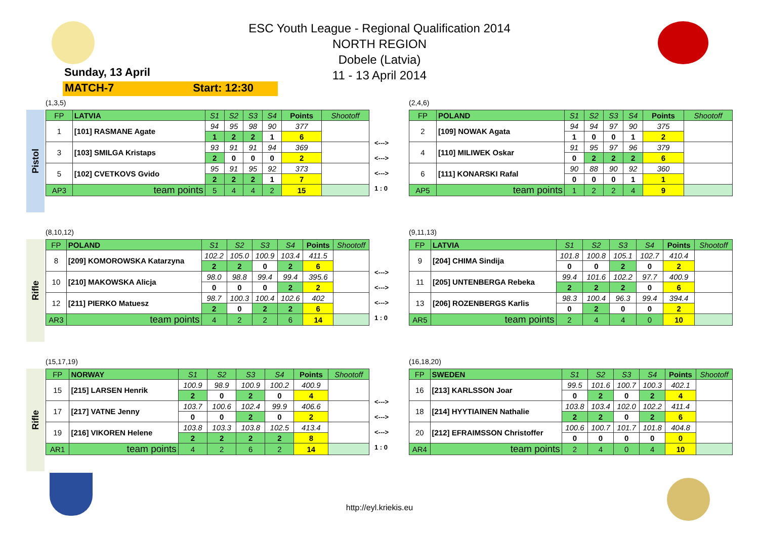ESC Youth League - Regional Qualification 2014
NORTH REGION
Dobele (Latvia)
11 - 13 April 2014
Sunday, 13 April
MATCH-7 Start: 12:30
Pistol
(1,3,5)
| FP | LATVIA | S1 | S2 | S3 | S4 | Points | Shootoff |
| 1 | [101] RASMANE Agate | 94 | 95 | 98 | 90 | 377 | |
| | | 1 | 2 | 2 | 1 | 6 | |
| 3 | [103] SMILGA Kristaps | 93 | 91 | 91 | 94 | 369 | |
| | | 2 | 0 | 0 | 0 | 2 | |
| 5 | [102] CVETKOVS Gvido | 95 | 91 | 95 | 92 | 373 | |
| | | 2 | 2 | 2 | 1 | 7 | |
| AP3 | team points | 5 | 4 | 4 | 2 | 15 | |
<--->
<--->
<--->
1 : 0
(2,4,6)
| FP | POLAND | S1 | S2 | S3 | S4 | Points | Shootoff |
| 2 | [109] NOWAK Agata | 94 | 94 | 97 | 90 | 375 | |
| | | 1 | 0 | 0 | 1 | 2 | |
| 4 | [110] MILIWEK Oskar | 91 | 95 | 97 | 96 | 379 | |
| | | 0 | 2 | 2 | 2 | 6 | |
| 6 | [111] KONARSKI Rafal | 90 | 88 | 90 | 92 | 360 | |
| | | 0 | 0 | 0 | 1 | 1 | |
| AP5 | team points | 1 | 2 | 2 | 4 | 9 | |
Rifle
(8,10,12)
| FP | POLAND | S1 | S2 | S3 | S4 | Points | Shootoff |
| 8 | [209] KOMOROWSKA Katarzyna | 102.2 | 105.0 | 100.9 | 103.4 | 411.5 | |
| | | 2 | 2 | 0 | 2 | 6 | |
| 10 | [210] MAKOWSKA Alicja | 98.0 | 98.8 | 99.4 | 99.4 | 395.6 | |
| | | 0 | 0 | 0 | 2 | 2 | |
| 12 | [211] PIERKO Matuesz | 98.7 | 100.3 | 100.4 | 102.6 | 402 | |
| | | 2 | 0 | 2 | 2 | 6 | |
| AR3 | team points | 4 | 2 | 2 | 6 | 14 | |
<--->
<--->
<--->
1 : 0
(9,11,13)
| FP | LATVIA | S1 | S2 | S3 | S4 | Points | Shootoff |
| 9 | [204] CHIMA Sindija | 101.8 | 100.8 | 105.1 | 102.7 | 410.4 | |
| | | 0 | 0 | 2 | 0 | 2 | |
| 11 | [205] UNTENBERGA Rebeka | 99.4 | 101.6 | 102.2 | 97.7 | 400.9 | |
| | | 2 | 2 | 2 | 0 | 6 | |
| 13 | [206] ROZENBERGS Karlis | 98.3 | 100.4 | 96.3 | 99.4 | 394.4 | |
| | | 0 | 2 | 0 | 0 | 2 | |
| AR5 | team points | 2 | 4 | 4 | 0 | 10 | |
Rifle
(15,17,19)
| FP | NORWAY | S1 | S2 | S3 | S4 | Points | Shootoff |
| 15 | [215] LARSEN Henrik | 100.9 | 98.9 | 100.9 | 100.2 | 400.9 | |
| | | 2 | 0 | 2 | 0 | 4 | |
| 17 | [217] VATNE Jenny | 103.7 | 100.6 | 102.4 | 99.9 | 406.6 | |
| | | 0 | 0 | 2 | 0 | 2 | |
| 19 | [216] VIKOREN Helene | 103.8 | 103.3 | 103.8 | 102.5 | 413.4 | |
| | | 2 | 2 | 2 | 2 | 8 | |
| AR1 | team points | 4 | 2 | 6 | 2 | 14 | |
<--->
<--->
<--->
1 : 0
(16,18,20)
| FP | SWEDEN | S1 | S2 | S3 | S4 | Points | Shootoff |
| 16 | [213] KARLSSON Joar | 99.5 | 101.6 | 100.7 | 100.3 | 402.1 | |
| | | 0 | 2 | 0 | 2 | 4 | |
| 18 | [214] HYYTIAINEN Nathalie | 103.8 | 103.4 | 102.0 | 102.2 | 411.4 | |
| | | 2 | 2 | 0 | 2 | 6 | |
| 20 | [212] EFRAIMSSON Christoffer | 100.6 | 100.7 | 101.7 | 101.8 | 404.8 | |
| | | 0 | 0 | 0 | 0 | 0 | |
| AR4 | team points | 2 | 4 | 0 | 4 | 10 | |
http://eyl.kriekis.eu